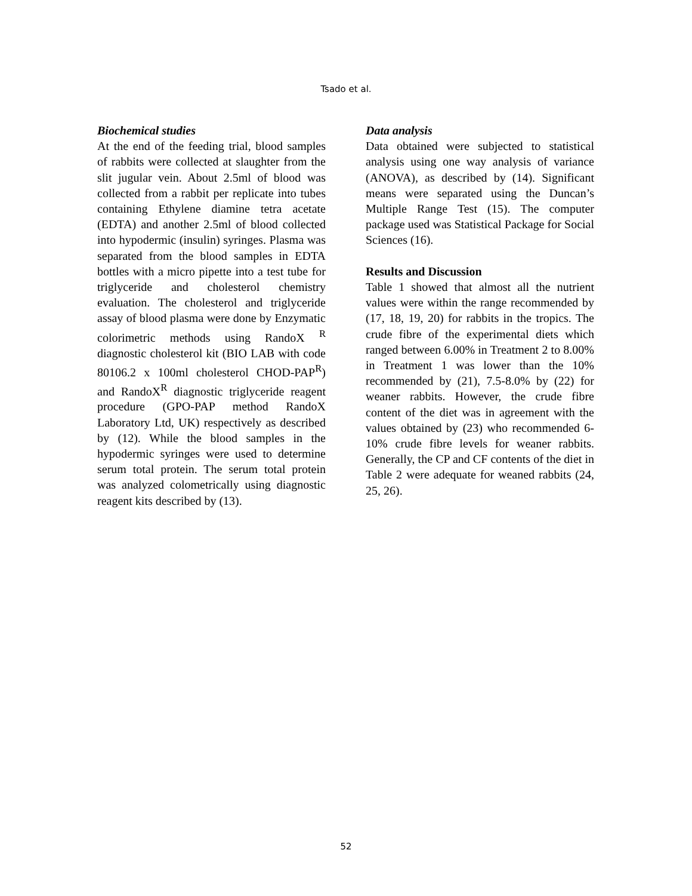Tsado et al.
Biochemical studies
At the end of the feeding trial, blood samples of rabbits were collected at slaughter from the slit jugular vein. About 2.5ml of blood was collected from a rabbit per replicate into tubes containing Ethylene diamine tetra acetate (EDTA) and another 2.5ml of blood collected into hypodermic (insulin) syringes. Plasma was separated from the blood samples in EDTA bottles with a micro pipette into a test tube for triglyceride and cholesterol chemistry evaluation. The cholesterol and triglyceride assay of blood plasma were done by Enzymatic colorimetric methods using RandoX <sup>R</sup> diagnostic cholesterol kit (BIO LAB with code 80106.2 x 100ml cholesterol CHOD-PAP<sup>R</sup>) and RandoX<sup>R</sup> diagnostic triglyceride reagent procedure (GPO-PAP method RandoX Laboratory Ltd, UK) respectively as described by (12). While the blood samples in the hypodermic syringes were used to determine serum total protein. The serum total protein was analyzed colometrically using diagnostic reagent kits described by (13).
Data analysis
Data obtained were subjected to statistical analysis using one way analysis of variance (ANOVA), as described by (14). Significant means were separated using the Duncan’s Multiple Range Test (15). The computer package used was Statistical Package for Social Sciences (16).
Results and Discussion
Table 1 showed that almost all the nutrient values were within the range recommended by (17, 18, 19, 20) for rabbits in the tropics. The crude fibre of the experimental diets which ranged between 6.00% in Treatment 2 to 8.00% in Treatment 1 was lower than the 10% recommended by (21), 7.5-8.0% by (22) for weaner rabbits. However, the crude fibre content of the diet was in agreement with the values obtained by (23) who recommended 6-10% crude fibre levels for weaner rabbits. Generally, the CP and CF contents of the diet in Table 2 were adequate for weaned rabbits (24, 25, 26).
52